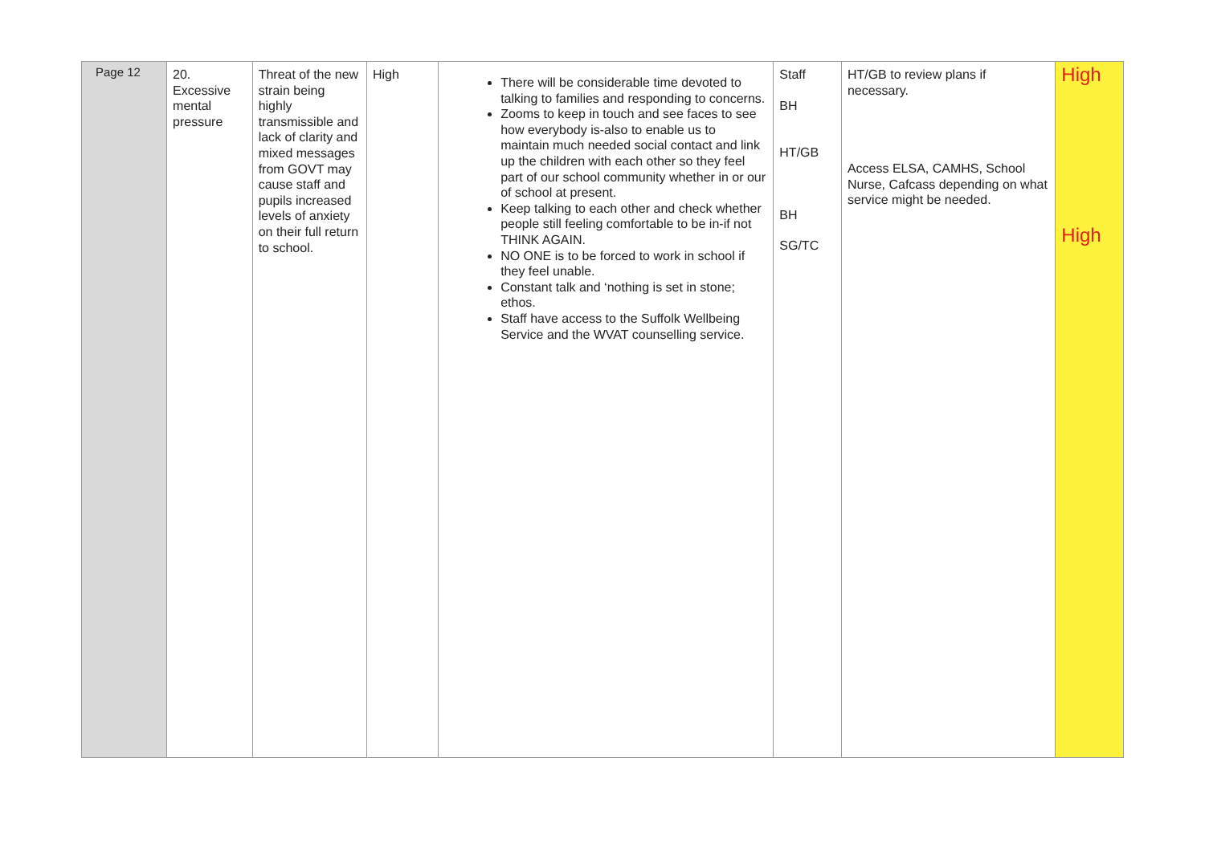| Page 12 | 20. Excessive mental pressure | Threat of the new strain being highly transmissible and lack of clarity and mixed messages from GOVT may cause staff and pupils increased levels of anxiety on their full return to school. | High | There will be considerable time devoted to talking to families and responding to concerns. Zooms to keep in touch and see faces to see how everybody is-also to enable us to maintain much needed social contact and link up the children with each other so they feel part of our school community whether in or our of school at present. Keep talking to each other and check whether people still feeling comfortable to be in-if not THINK AGAIN. NO ONE is to be forced to work in school if they feel unable. Constant talk and ‘nothing is set in stone; ethos. Staff have access to the Suffolk Wellbeing Service and the WVAT counselling service. | Staff BH HT/GB BH SG/TC | HT/GB to review plans if necessary. Access ELSA, CAMHS, School Nurse, Cafcass depending on what service might be needed. | High High |